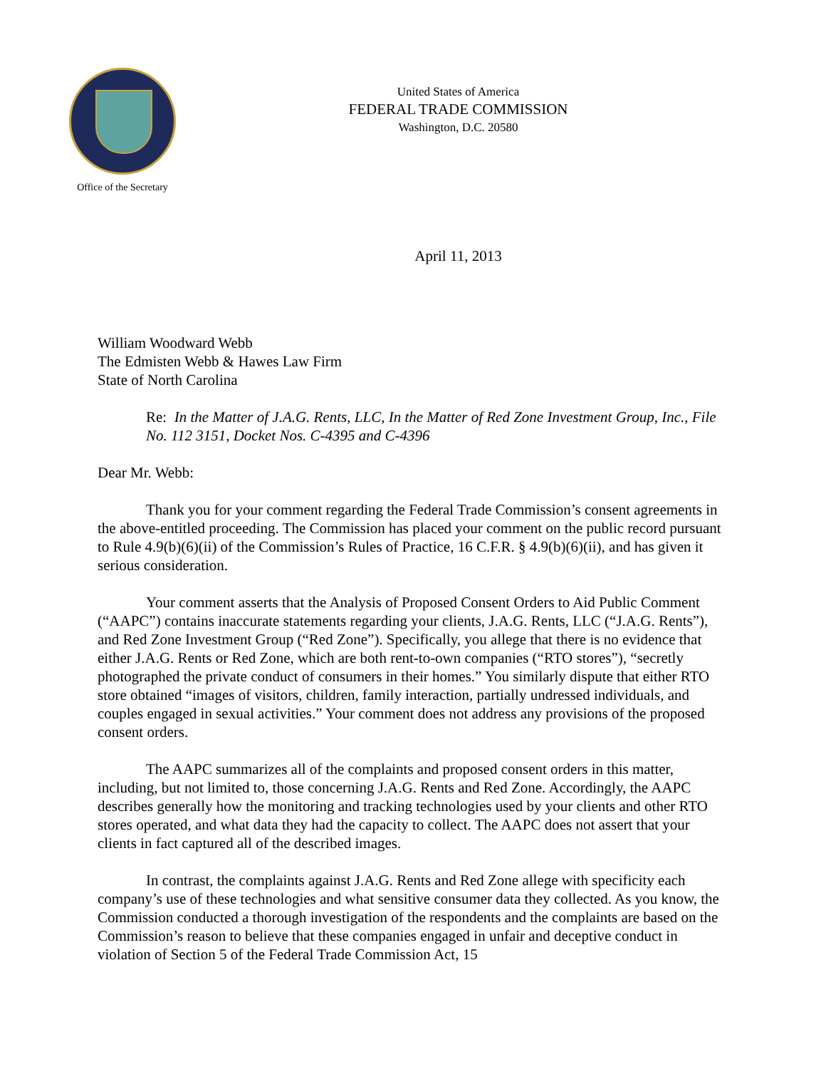Office of the Secretary
United States of America
FEDERAL TRADE COMMISSION
Washington, D.C. 20580
April 11, 2013
William Woodward Webb
The Edmisten Webb & Hawes Law Firm
State of North Carolina
Re: In the Matter of J.A.G. Rents, LLC, In the Matter of Red Zone Investment Group, Inc., File No. 112 3151, Docket Nos. C-4395 and C-4396
Dear Mr. Webb:
Thank you for your comment regarding the Federal Trade Commission’s consent agreements in the above-entitled proceeding. The Commission has placed your comment on the public record pursuant to Rule 4.9(b)(6)(ii) of the Commission’s Rules of Practice, 16 C.F.R. § 4.9(b)(6)(ii), and has given it serious consideration.
Your comment asserts that the Analysis of Proposed Consent Orders to Aid Public Comment (“AAPC”) contains inaccurate statements regarding your clients, J.A.G. Rents, LLC (“J.A.G. Rents”), and Red Zone Investment Group (“Red Zone”). Specifically, you allege that there is no evidence that either J.A.G. Rents or Red Zone, which are both rent-to-own companies (“RTO stores”), “secretly photographed the private conduct of consumers in their homes.” You similarly dispute that either RTO store obtained “images of visitors, children, family interaction, partially undressed individuals, and couples engaged in sexual activities.” Your comment does not address any provisions of the proposed consent orders.
The AAPC summarizes all of the complaints and proposed consent orders in this matter, including, but not limited to, those concerning J.A.G. Rents and Red Zone. Accordingly, the AAPC describes generally how the monitoring and tracking technologies used by your clients and other RTO stores operated, and what data they had the capacity to collect. The AAPC does not assert that your clients in fact captured all of the described images.
In contrast, the complaints against J.A.G. Rents and Red Zone allege with specificity each company’s use of these technologies and what sensitive consumer data they collected. As you know, the Commission conducted a thorough investigation of the respondents and the complaints are based on the Commission’s reason to believe that these companies engaged in unfair and deceptive conduct in violation of Section 5 of the Federal Trade Commission Act, 15